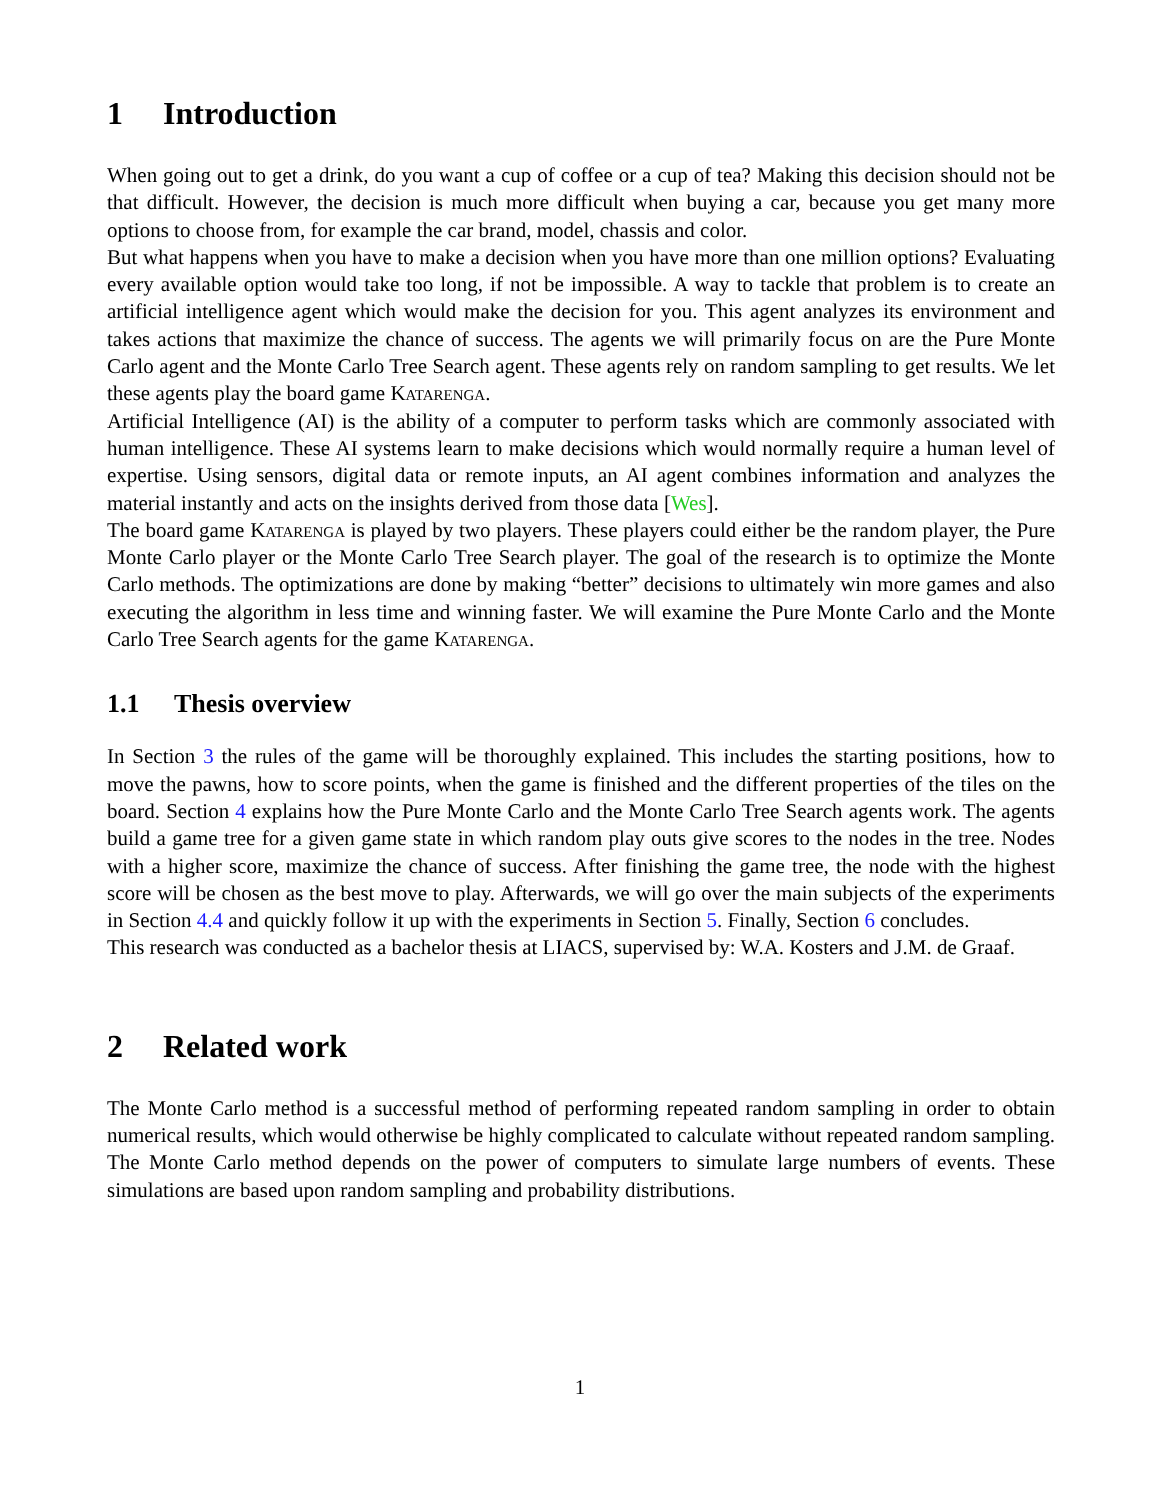1 Introduction
When going out to get a drink, do you want a cup of coffee or a cup of tea? Making this decision should not be that difficult. However, the decision is much more difficult when buying a car, because you get many more options to choose from, for example the car brand, model, chassis and color.
But what happens when you have to make a decision when you have more than one million options? Evaluating every available option would take too long, if not be impossible. A way to tackle that problem is to create an artificial intelligence agent which would make the decision for you. This agent analyzes its environment and takes actions that maximize the chance of success. The agents we will primarily focus on are the Pure Monte Carlo agent and the Monte Carlo Tree Search agent. These agents rely on random sampling to get results. We let these agents play the board game Katarenga.
Artificial Intelligence (AI) is the ability of a computer to perform tasks which are commonly associated with human intelligence. These AI systems learn to make decisions which would normally require a human level of expertise. Using sensors, digital data or remote inputs, an AI agent combines information and analyzes the material instantly and acts on the insights derived from those data [Wes].
The board game Katarenga is played by two players. These players could either be the random player, the Pure Monte Carlo player or the Monte Carlo Tree Search player. The goal of the research is to optimize the Monte Carlo methods. The optimizations are done by making “better” decisions to ultimately win more games and also executing the algorithm in less time and winning faster. We will examine the Pure Monte Carlo and the Monte Carlo Tree Search agents for the game Katarenga.
1.1 Thesis overview
In Section 3 the rules of the game will be thoroughly explained. This includes the starting positions, how to move the pawns, how to score points, when the game is finished and the different properties of the tiles on the board. Section 4 explains how the Pure Monte Carlo and the Monte Carlo Tree Search agents work. The agents build a game tree for a given game state in which random play outs give scores to the nodes in the tree. Nodes with a higher score, maximize the chance of success. After finishing the game tree, the node with the highest score will be chosen as the best move to play. Afterwards, we will go over the main subjects of the experiments in Section 4.4 and quickly follow it up with the experiments in Section 5. Finally, Section 6 concludes.
This research was conducted as a bachelor thesis at LIACS, supervised by: W.A. Kosters and J.M. de Graaf.
2 Related work
The Monte Carlo method is a successful method of performing repeated random sampling in order to obtain numerical results, which would otherwise be highly complicated to calculate without repeated random sampling. The Monte Carlo method depends on the power of computers to simulate large numbers of events. These simulations are based upon random sampling and probability distributions.
1